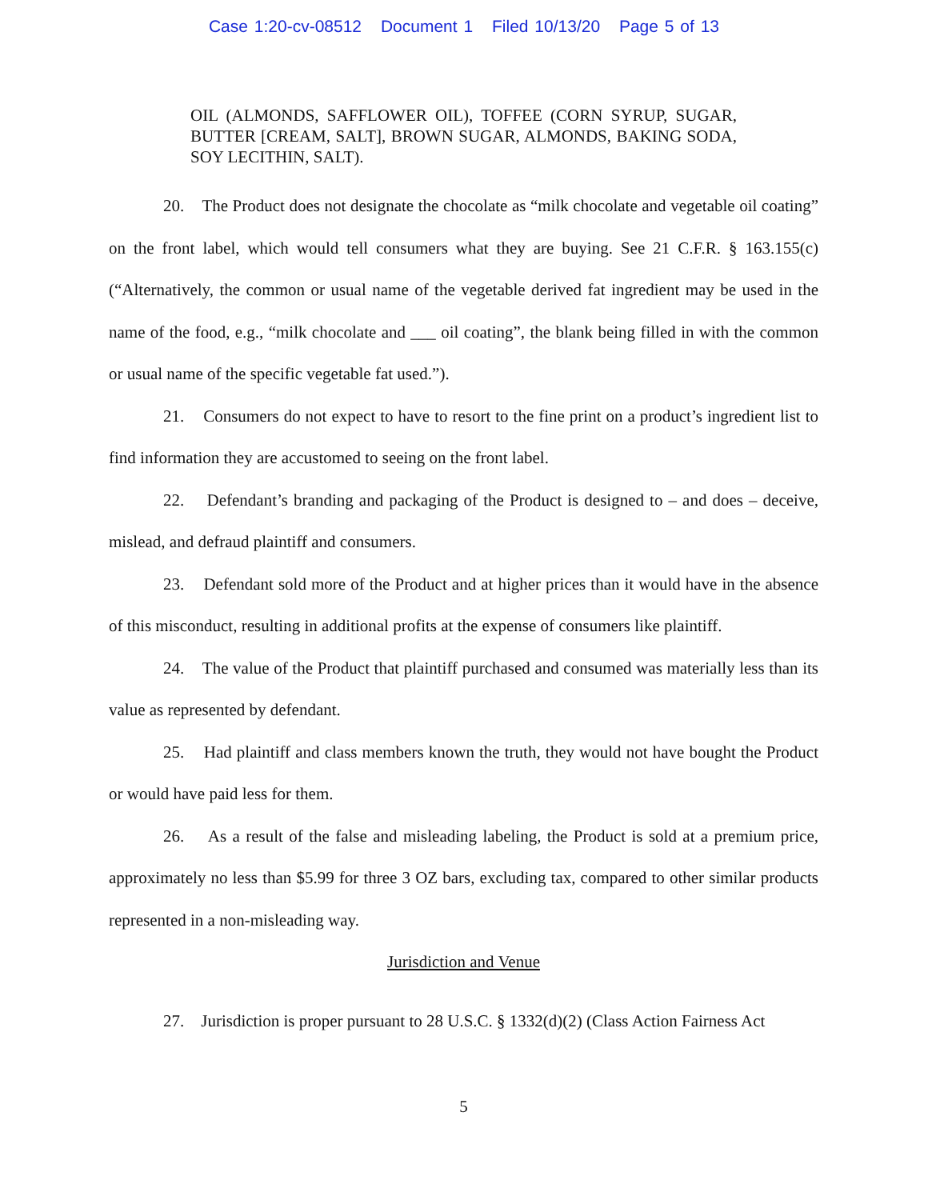Case 1:20-cv-08512 Document 1 Filed 10/13/20 Page 5 of 13
OIL (ALMONDS, SAFFLOWER OIL), TOFFEE (CORN SYRUP, SUGAR, BUTTER [CREAM, SALT], BROWN SUGAR, ALMONDS, BAKING SODA, SOY LECITHIN, SALT).
20. The Product does not designate the chocolate as “milk chocolate and vegetable oil coating” on the front label, which would tell consumers what they are buying. See 21 C.F.R. § 163.155(c) (“Alternatively, the common or usual name of the vegetable derived fat ingredient may be used in the name of the food, e.g., “milk chocolate and ___ oil coating”, the blank being filled in with the common or usual name of the specific vegetable fat used.”).
21. Consumers do not expect to have to resort to the fine print on a product’s ingredient list to find information they are accustomed to seeing on the front label.
22. Defendant’s branding and packaging of the Product is designed to – and does – deceive, mislead, and defraud plaintiff and consumers.
23. Defendant sold more of the Product and at higher prices than it would have in the absence of this misconduct, resulting in additional profits at the expense of consumers like plaintiff.
24. The value of the Product that plaintiff purchased and consumed was materially less than its value as represented by defendant.
25. Had plaintiff and class members known the truth, they would not have bought the Product or would have paid less for them.
26. As a result of the false and misleading labeling, the Product is sold at a premium price, approximately no less than $5.99 for three 3 OZ bars, excluding tax, compared to other similar products represented in a non-misleading way.
Jurisdiction and Venue
27. Jurisdiction is proper pursuant to 28 U.S.C. § 1332(d)(2) (Class Action Fairness Act
5